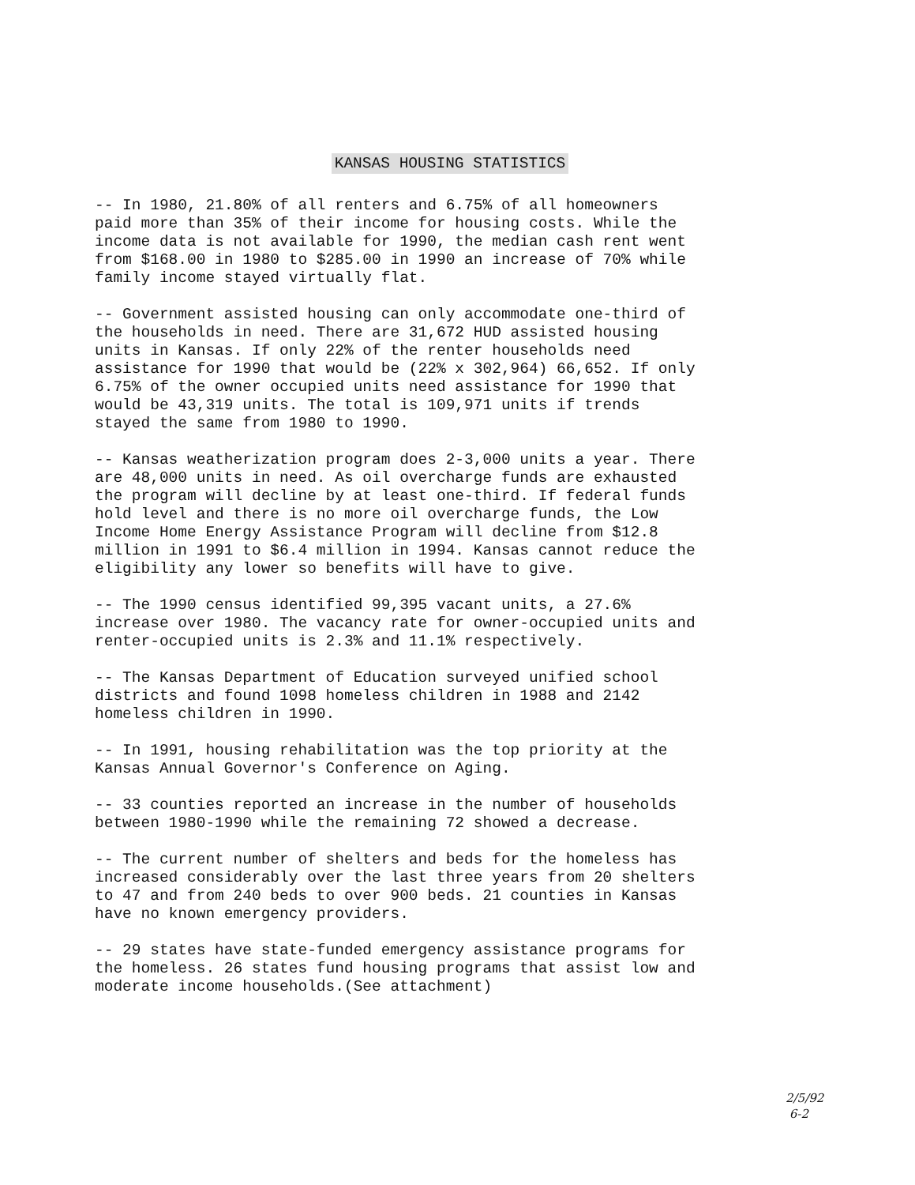KANSAS HOUSING STATISTICS
-- In 1980, 21.80% of all renters and 6.75% of all homeowners paid more than 35% of their income for housing costs. While the income data is not available for 1990, the median cash rent went from $168.00 in 1980 to $285.00 in 1990 an increase of 70% while family income stayed virtually flat.
-- Government assisted housing can only accommodate one-third of the households in need. There are 31,672 HUD assisted housing units in Kansas. If only 22% of the renter households need assistance for 1990 that would be (22% x 302,964) 66,652. If only 6.75% of the owner occupied units need assistance for 1990 that would be 43,319 units. The total is 109,971 units if trends stayed the same from 1980 to 1990.
-- Kansas weatherization program does 2-3,000 units a year. There are 48,000 units in need. As oil overcharge funds are exhausted the program will decline by at least one-third. If federal funds hold level and there is no more oil overcharge funds, the Low Income Home Energy Assistance Program will decline from $12.8 million in 1991 to $6.4 million in 1994. Kansas cannot reduce the eligibility any lower so benefits will have to give.
-- The 1990 census identified 99,395 vacant units, a 27.6% increase over 1980. The vacancy rate for owner-occupied units and renter-occupied units is 2.3% and 11.1% respectively.
-- The Kansas Department of Education surveyed unified school districts and found 1098 homeless children in 1988 and 2142 homeless children in 1990.
-- In 1991, housing rehabilitation was the top priority at the Kansas Annual Governor's Conference on Aging.
-- 33 counties reported an increase in the number of households between 1980-1990 while the remaining 72 showed a decrease.
-- The current number of shelters and beds for the homeless has increased considerably over the last three years from 20 shelters to 47 and from 240 beds to over 900 beds. 21 counties in Kansas have no known emergency providers.
-- 29 states have state-funded emergency assistance programs for the homeless. 26 states fund housing programs that assist low and moderate income households.(See attachment)
2/5/92
6-2